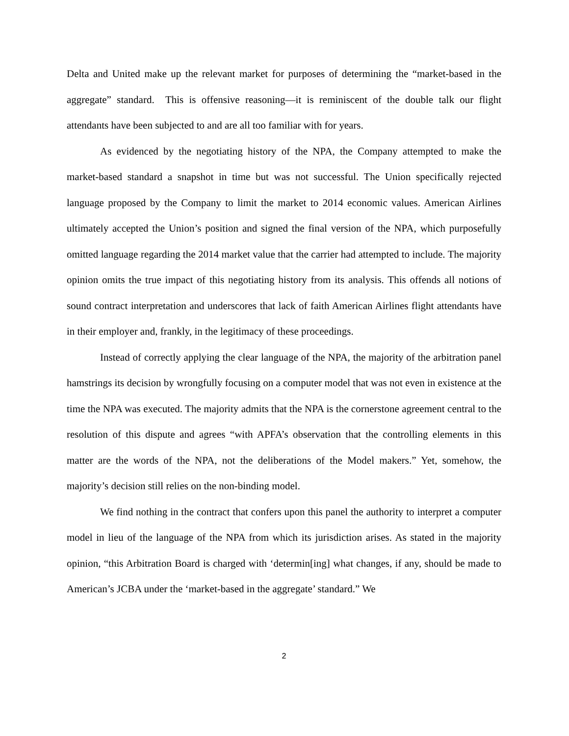Delta and United make up the relevant market for purposes of determining the “market-based in the aggregate” standard. This is offensive reasoning—it is reminiscent of the double talk our flight attendants have been subjected to and are all too familiar with for years.
As evidenced by the negotiating history of the NPA, the Company attempted to make the market-based standard a snapshot in time but was not successful. The Union specifically rejected language proposed by the Company to limit the market to 2014 economic values. American Airlines ultimately accepted the Union’s position and signed the final version of the NPA, which purposefully omitted language regarding the 2014 market value that the carrier had attempted to include. The majority opinion omits the true impact of this negotiating history from its analysis. This offends all notions of sound contract interpretation and underscores that lack of faith American Airlines flight attendants have in their employer and, frankly, in the legitimacy of these proceedings.
Instead of correctly applying the clear language of the NPA, the majority of the arbitration panel hamstrings its decision by wrongfully focusing on a computer model that was not even in existence at the time the NPA was executed. The majority admits that the NPA is the cornerstone agreement central to the resolution of this dispute and agrees “with APFA’s observation that the controlling elements in this matter are the words of the NPA, not the deliberations of the Model makers.” Yet, somehow, the majority’s decision still relies on the non-binding model.
We find nothing in the contract that confers upon this panel the authority to interpret a computer model in lieu of the language of the NPA from which its jurisdiction arises. As stated in the majority opinion, “this Arbitration Board is charged with ‘determin[ing] what changes, if any, should be made to American’s JCBA under the ‘market-based in the aggregate’ standard.” We
2